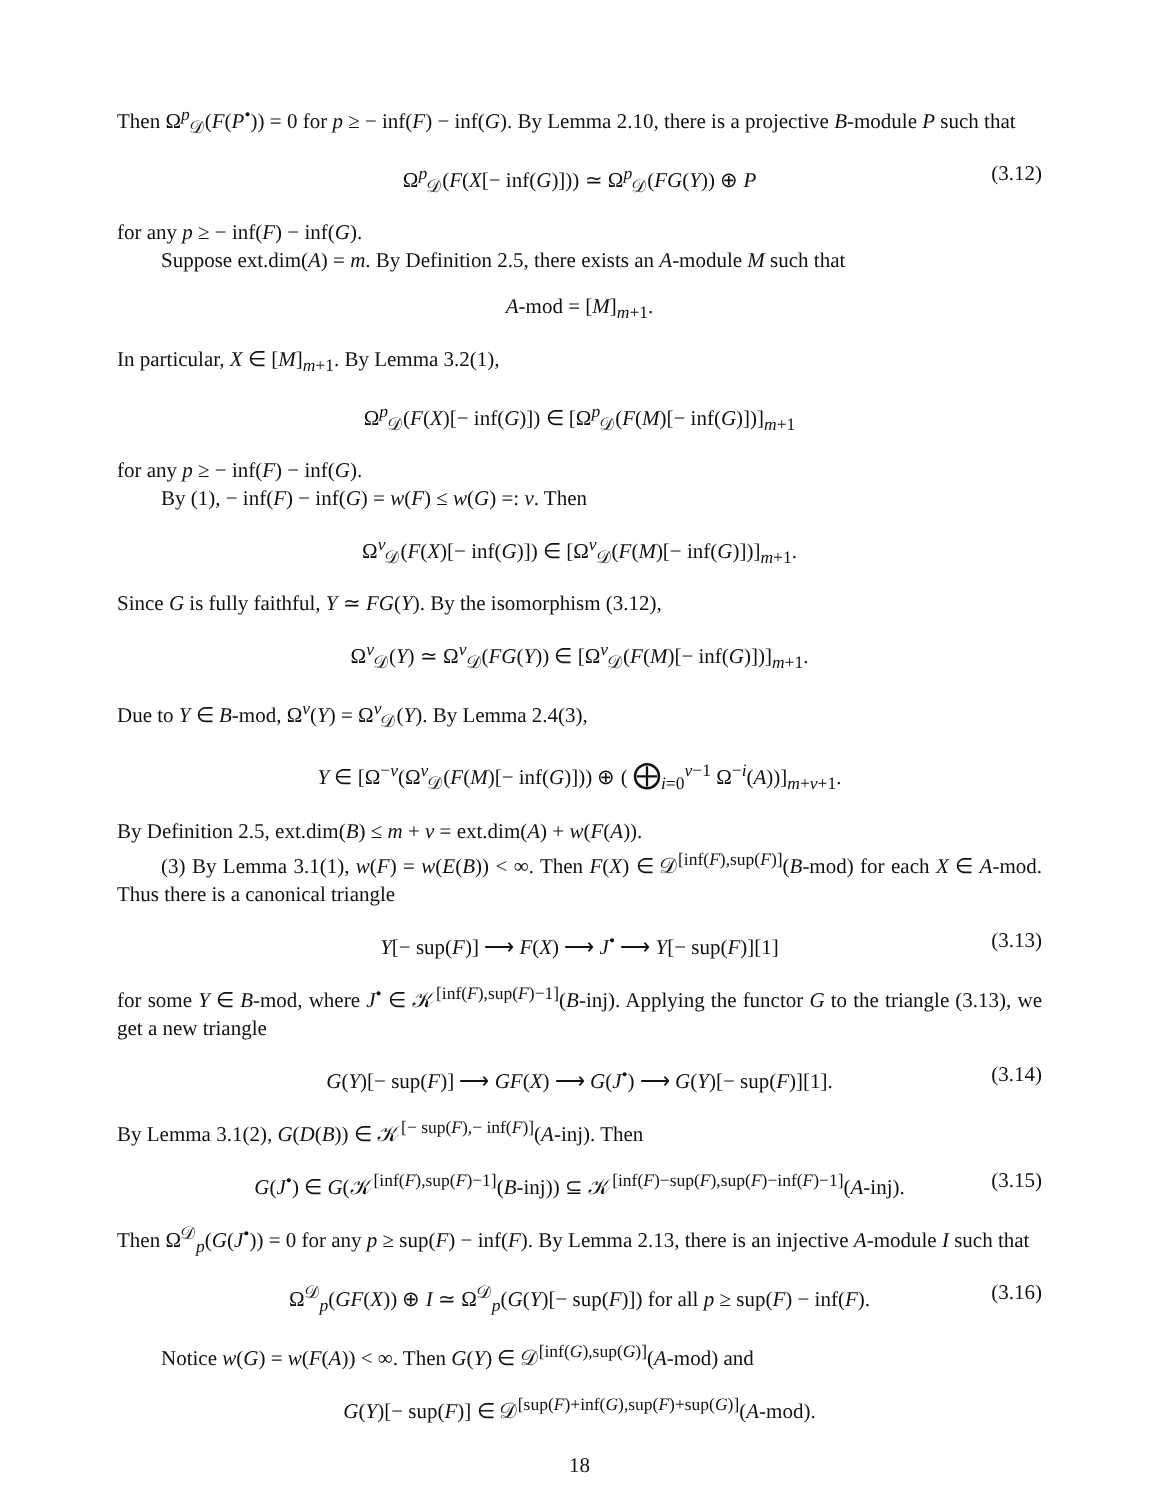Then Ω<sup>p</sup><sub>𝒟</sub>(F(P<sup>•</sup>)) = 0 for p ≥ − inf(F) − inf(G). By Lemma 2.10, there is a projective B-module P such that
Ω<sup>p</sup><sub>𝒟</sub>(F(X[− inf(G)])) ≃ Ω<sup>p</sup><sub>𝒟</sub>(FG(Y)) ⊕ P (3.12)
for any p ≥ − inf(F) − inf(G).
Suppose ext.dim(A) = m. By Definition 2.5, there exists an A-module M such that
A-mod = [M]<sub>m+1</sub>.
In particular, X ∈ [M]<sub>m+1</sub>. By Lemma 3.2(1),
Ω<sup>p</sup><sub>𝒟</sub>(F(X)[− inf(G)]) ∈ [Ω<sup>p</sup><sub>𝒟</sub>(F(M)[− inf(G)])]<sub>m+1</sub>
for any p ≥ − inf(F) − inf(G).
By (1), − inf(F) − inf(G) = w(F) ≤ w(G) =: v. Then
Ω<sup>v</sup><sub>𝒟</sub>(F(X)[− inf(G)]) ∈ [Ω<sup>v</sup><sub>𝒟</sub>(F(M)[− inf(G)])]<sub>m+1</sub>.
Since G is fully faithful, Y ≃ FG(Y). By the isomorphism (3.12),
Ω<sup>v</sup><sub>𝒟</sub>(Y) ≃ Ω<sup>v</sup><sub>𝒟</sub>(FG(Y)) ∈ [Ω<sup>v</sup><sub>𝒟</sub>(F(M)[− inf(G)])]<sub>m+1</sub>.
Due to Y ∈ B-mod, Ω<sup>v</sup>(Y) = Ω<sup>v</sup><sub>𝒟</sub>(Y). By Lemma 2.4(3),
Y ∈ [Ω<sup>−v</sup>(Ω<sup>v</sup><sub>𝒟</sub>(F(M)[− inf(G)])) ⊕ ( ⨁<sub>i=0</sub><sup>v−1</sup> Ω<sup>−i</sup>(A))]<sub>m+v+1</sub>.
By Definition 2.5, ext.dim(B) ≤ m + v = ext.dim(A) + w(F(A)).
(3) By Lemma 3.1(1), w(F) = w(E(B)) < ∞. Then F(X) ∈ 𝒟<sup>[inf(F),sup(F)]</sup>(B-mod) for each X ∈ A-mod. Thus there is a canonical triangle
Y[− sup(F)] ⟶ F(X) ⟶ J<sup>•</sup> ⟶ Y[− sup(F)][1] (3.13)
for some Y ∈ B-mod, where J<sup>•</sup> ∈ 𝒦<sup>[inf(F),sup(F)−1]</sup>(B-inj). Applying the functor G to the triangle (3.13), we get a new triangle
G(Y)[− sup(F)] ⟶ GF(X) ⟶ G(J<sup>•</sup>) ⟶ G(Y)[− sup(F)][1]. (3.14)
By Lemma 3.1(2), G(D(B)) ∈ 𝒦<sup>[− sup(F),− inf(F)]</sup>(A-inj). Then
G(J<sup>•</sup>) ∈ G(𝒦<sup>[inf(F),sup(F)−1]</sup>(B-inj)) ⊆ 𝒦<sup>[inf(F)−sup(F),sup(F)−inf(F)−1]</sup>(A-inj). (3.15)
Then Ω<sup>𝒟</sup><sub>p</sub>(G(J<sup>•</sup>)) = 0 for any p ≥ sup(F) − inf(F). By Lemma 2.13, there is an injective A-module I such that
Ω<sup>𝒟</sup><sub>p</sub>(GF(X)) ⊕ I ≃ Ω<sup>𝒟</sup><sub>p</sub>(G(Y)[− sup(F)]) for all p ≥ sup(F) − inf(F). (3.16)
Notice w(G) = w(F(A)) < ∞. Then G(Y) ∈ 𝒟<sup>[inf(G),sup(G)]</sup>(A-mod) and
G(Y)[− sup(F)] ∈ 𝒟<sup>[sup(F)+inf(G),sup(F)+sup(G)]</sup>(A-mod).
18